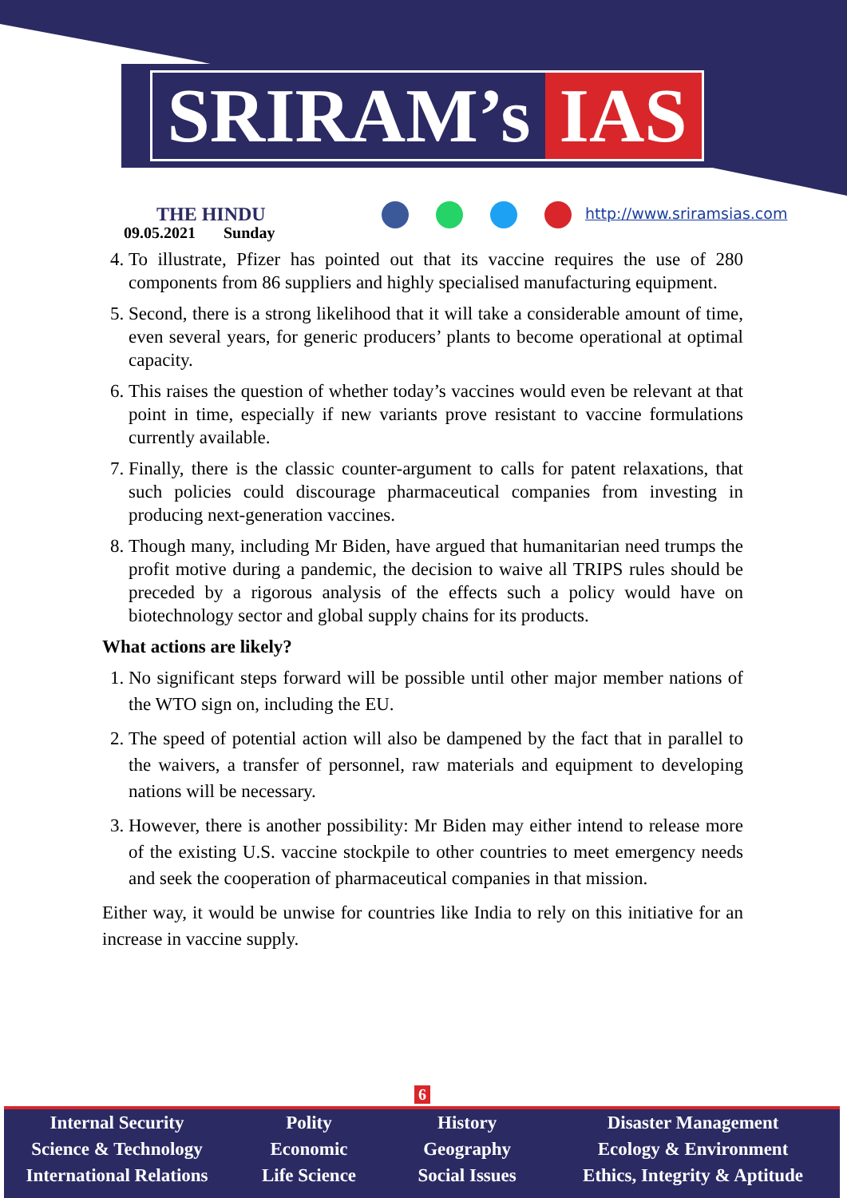SRIRAM’s IAS
THE HINDU
09.05.2021 Sunday
http://www.sriramsias.com
4. To illustrate, Pfizer has pointed out that its vaccine requires the use of 280 components from 86 suppliers and highly specialised manufacturing equipment.
5. Second, there is a strong likelihood that it will take a considerable amount of time, even several years, for generic producers’ plants to become operational at optimal capacity.
6. This raises the question of whether today’s vaccines would even be relevant at that point in time, especially if new variants prove resistant to vaccine formulations currently available.
7. Finally, there is the classic counter-argument to calls for patent relaxations, that such policies could discourage pharmaceutical companies from investing in producing next-generation vaccines.
8. Though many, including Mr Biden, have argued that humanitarian need trumps the profit motive during a pandemic, the decision to waive all TRIPS rules should be preceded by a rigorous analysis of the effects such a policy would have on biotechnology sector and global supply chains for its products.
What actions are likely?
1. No significant steps forward will be possible until other major member nations of the WTO sign on, including the EU.
2. The speed of potential action will also be dampened by the fact that in parallel to the waivers, a transfer of personnel, raw materials and equipment to developing nations will be necessary.
3. However, there is another possibility: Mr Biden may either intend to release more of the existing U.S. vaccine stockpile to other countries to meet emergency needs and seek the cooperation of pharmaceutical companies in that mission.
Either way, it would be unwise for countries like India to rely on this initiative for an increase in vaccine supply.
6
Internal Security
Science & Technology
International Relations
Polity
Economic
Life Science
History
Geography
Social Issues
Disaster Management
Ecology & Environment
Ethics, Integrity & Aptitude